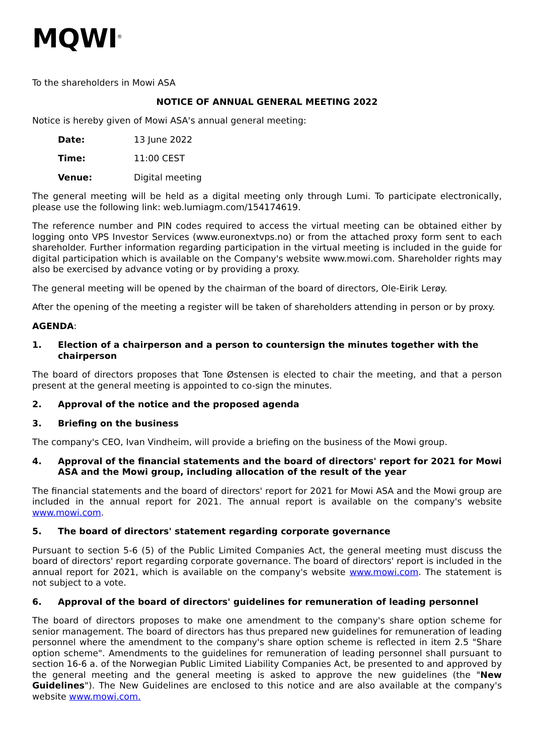MQWI<sup>®</sup>
To the shareholders in Mowi ASA
NOTICE OF ANNUAL GENERAL MEETING 2022
Notice is hereby given of Mowi ASA's annual general meeting:
Date: 13 June 2022
Time: 11:00 CEST
Venue: Digital meeting
The general meeting will be held as a digital meeting only through Lumi. To participate electronically, please use the following link: web.lumiagm.com/154174619.
The reference number and PIN codes required to access the virtual meeting can be obtained either by logging onto VPS Investor Services (www.euronextvps.no) or from the attached proxy form sent to each shareholder. Further information regarding participation in the virtual meeting is included in the guide for digital participation which is available on the Company's website www.mowi.com. Shareholder rights may also be exercised by advance voting or by providing a proxy.
The general meeting will be opened by the chairman of the board of directors, Ole-Eirik Lerøy.
After the opening of the meeting a register will be taken of shareholders attending in person or by proxy.
AGENDA:
1. Election of a chairperson and a person to countersign the minutes together with the chairperson
The board of directors proposes that Tone Østensen is elected to chair the meeting, and that a person present at the general meeting is appointed to co-sign the minutes.
2. Approval of the notice and the proposed agenda
3. Briefing on the business
The company's CEO, Ivan Vindheim, will provide a briefing on the business of the Mowi group.
4. Approval of the financial statements and the board of directors' report for 2021 for Mowi ASA and the Mowi group, including allocation of the result of the year
The financial statements and the board of directors' report for 2021 for Mowi ASA and the Mowi group are included in the annual report for 2021. The annual report is available on the company's website www.mowi.com.
5. The board of directors' statement regarding corporate governance
Pursuant to section 5-6 (5) of the Public Limited Companies Act, the general meeting must discuss the board of directors' report regarding corporate governance. The board of directors' report is included in the annual report for 2021, which is available on the company's website www.mowi.com. The statement is not subject to a vote.
6. Approval of the board of directors' guidelines for remuneration of leading personnel
The board of directors proposes to make one amendment to the company's share option scheme for senior management. The board of directors has thus prepared new guidelines for remuneration of leading personnel where the amendment to the company's share option scheme is reflected in item 2.5 "Share option scheme". Amendments to the guidelines for remuneration of leading personnel shall pursuant to section 16-6 a. of the Norwegian Public Limited Liability Companies Act, be presented to and approved by the general meeting and the general meeting is asked to approve the new guidelines (the "New Guidelines"). The New Guidelines are enclosed to this notice and are also available at the company's website www.mowi.com.